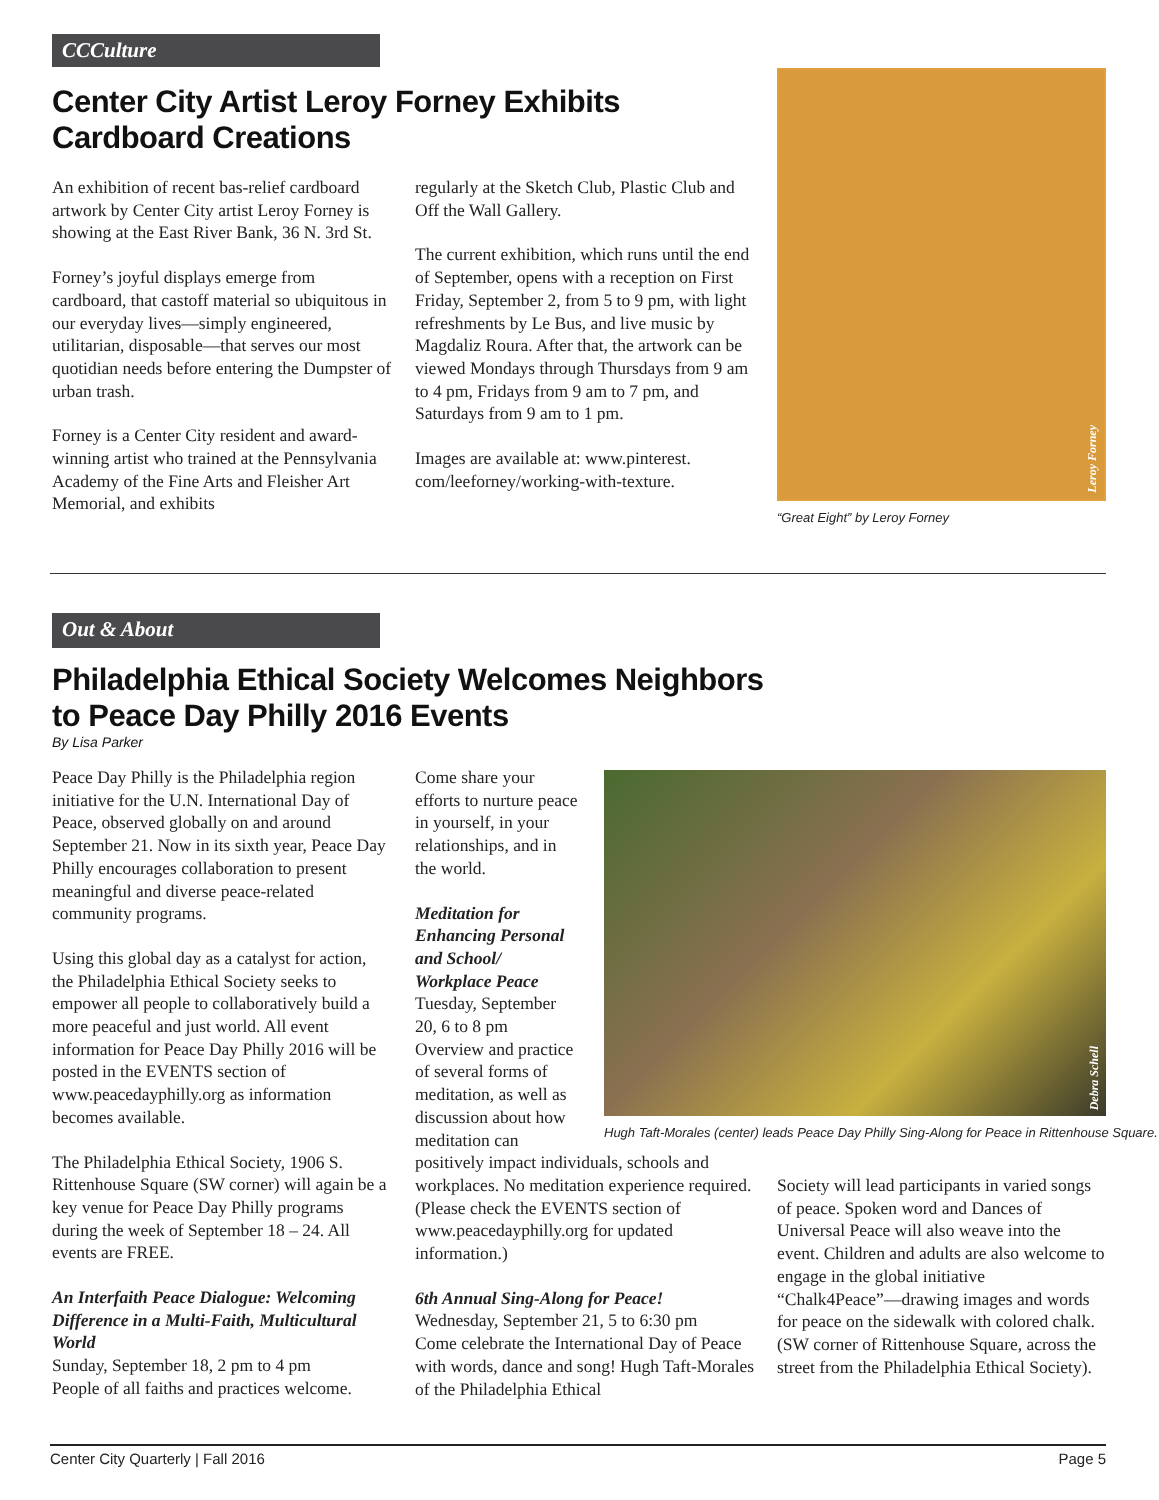CCCulture
Center City Artist Leroy Forney Exhibits
Cardboard Creations
An exhibition of recent bas-relief cardboard artwork by Center City artist Leroy Forney is showing at the East River Bank, 36 N. 3rd St.
Forney’s joyful displays emerge from cardboard, that castoff material so ubiquitous in our everyday lives—simply engineered, utilitarian, disposable—that serves our most quotidian needs before entering the Dumpster of urban trash.
Forney is a Center City resident and award-winning artist who trained at the Pennsylvania Academy of the Fine Arts and Fleisher Art Memorial, and exhibits
regularly at the Sketch Club, Plastic Club and Off the Wall Gallery.
The current exhibition, which runs until the end of September, opens with a reception on First Friday, September 2, from 5 to 9 pm, with light refreshments by Le Bus, and live music by Magdaliz Roura. After that, the artwork can be viewed Mondays through Thursdays from 9 am to 4 pm, Fridays from 9 am to 7 pm, and Saturdays from 9 am to 1 pm.
Images are available at: www.pinterest. com/leeforney/working-with-texture.
Leroy Forney
“Great Eight” by Leroy Forney
Out & About
Philadelphia Ethical Society Welcomes Neighbors
to Peace Day Philly 2016 Events
By Lisa Parker
Peace Day Philly is the Philadelphia region initiative for the U.N. International Day of Peace, observed globally on and around September 21. Now in its sixth year, Peace Day Philly encourages collaboration to present meaningful and diverse peace-related community programs.
Using this global day as a catalyst for action, the Philadelphia Ethical Society seeks to empower all people to collaboratively build a more peaceful and just world. All event information for Peace Day Philly 2016 will be posted in the EVENTS section of www.peacedayphilly.org as information becomes available.
The Philadelphia Ethical Society, 1906 S. Rittenhouse Square (SW corner) will again be a key venue for Peace Day Philly programs during the week of September 18 – 24. All events are FREE.
An Interfaith Peace Dialogue: Welcoming Difference in a Multi-Faith, Multicultural World
Sunday, September 18, 2 pm to 4 pm
People of all faiths and practices welcome.
Come share your efforts to nurture peace in yourself, in your relationships, and in the world.
Meditation for Enhancing Personal and School/ Workplace Peace
Tuesday, September 20, 6 to 8 pm
Overview and practice of several forms of meditation, as well as discussion about how meditation can
positively impact individuals, schools and workplaces. No meditation experience required. (Please check the EVENTS section of www.peacedayphilly.org for updated information.)
6th Annual Sing-Along for Peace!
Wednesday, September 21, 5 to 6:30 pm
Come celebrate the International Day of Peace with words, dance and song! Hugh Taft-Morales of the Philadelphia Ethical
Debra Schell
Hugh Taft-Morales (center) leads Peace Day Philly Sing-Along for Peace in Rittenhouse Square.
Society will lead participants in varied songs of peace. Spoken word and Dances of Universal Peace will also weave into the event. Children and adults are also welcome to engage in the global initiative “Chalk4Peace”—drawing images and words for peace on the sidewalk with colored chalk. (SW corner of Rittenhouse Square, across the street from the Philadelphia Ethical Society).
Center City Quarterly | Fall 2016 Page 5